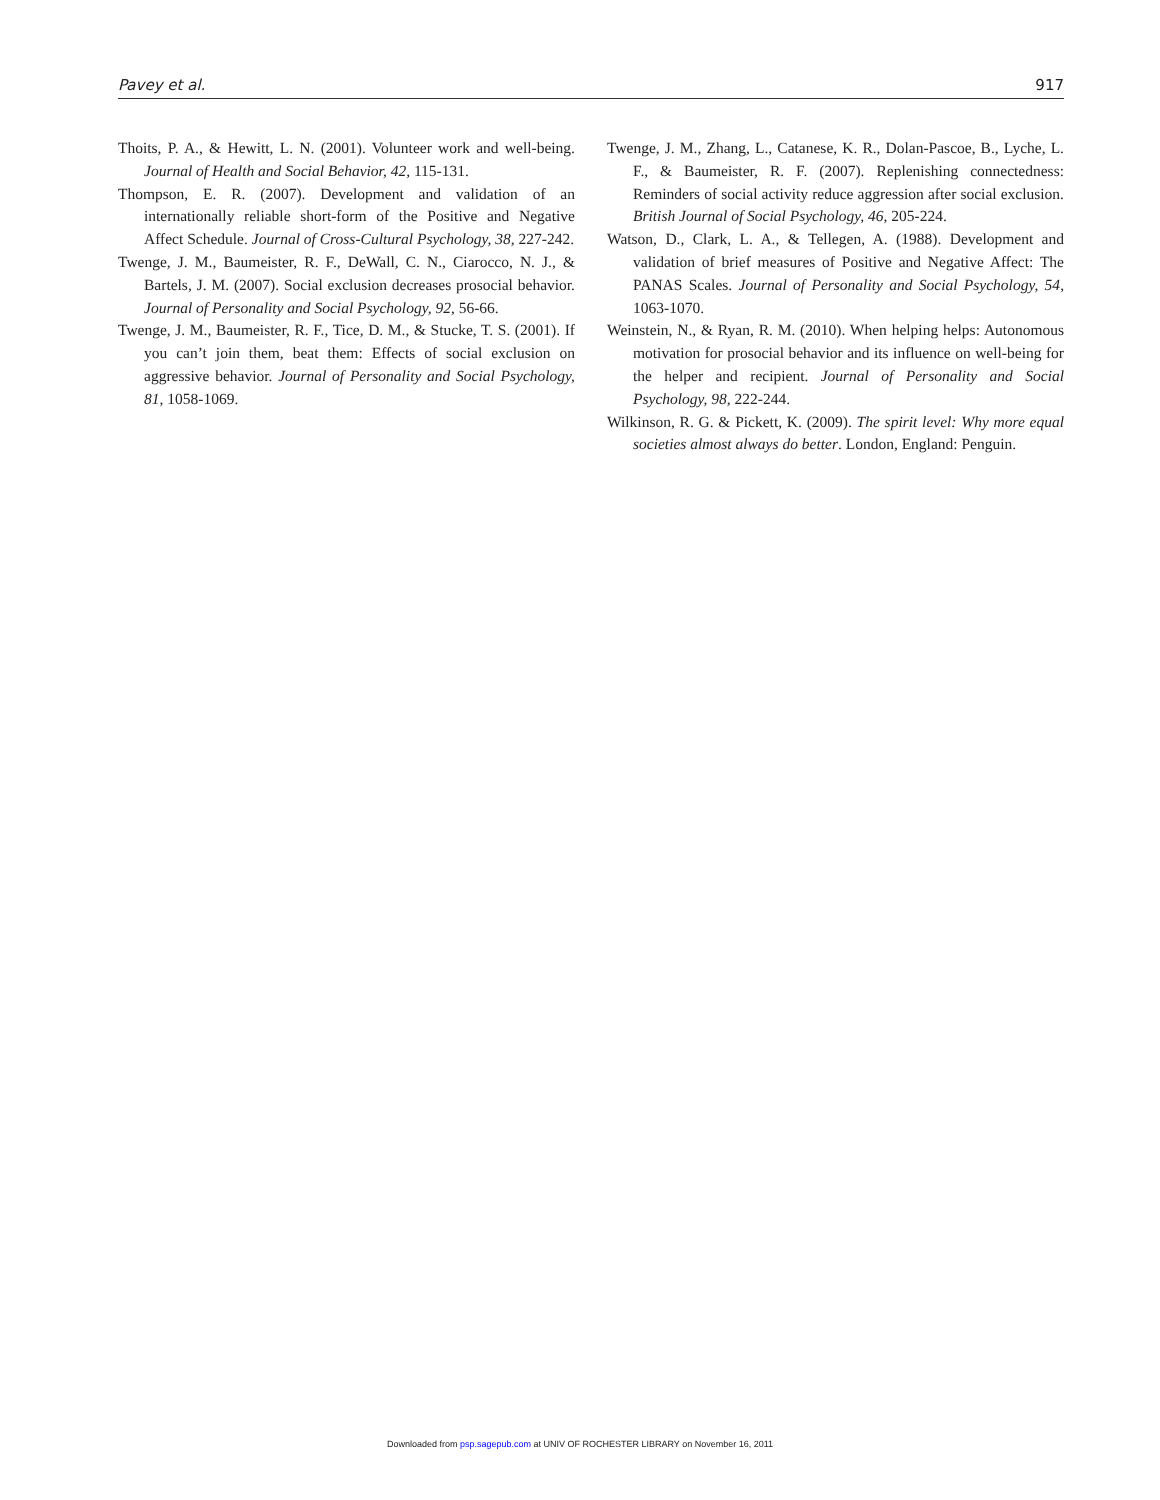Pavey et al. 917
Thoits, P. A., & Hewitt, L. N. (2001). Volunteer work and well-being. Journal of Health and Social Behavior, 42, 115-131.
Thompson, E. R. (2007). Development and validation of an internationally reliable short-form of the Positive and Negative Affect Schedule. Journal of Cross-Cultural Psychology, 38, 227-242.
Twenge, J. M., Baumeister, R. F., DeWall, C. N., Ciarocco, N. J., & Bartels, J. M. (2007). Social exclusion decreases prosocial behavior. Journal of Personality and Social Psychology, 92, 56-66.
Twenge, J. M., Baumeister, R. F., Tice, D. M., & Stucke, T. S. (2001). If you can’t join them, beat them: Effects of social exclusion on aggressive behavior. Journal of Personality and Social Psychology, 81, 1058-1069.
Twenge, J. M., Zhang, L., Catanese, K. R., Dolan-Pascoe, B., Lyche, L. F., & Baumeister, R. F. (2007). Replenishing connectedness: Reminders of social activity reduce aggression after social exclusion. British Journal of Social Psychology, 46, 205-224.
Watson, D., Clark, L. A., & Tellegen, A. (1988). Development and validation of brief measures of Positive and Negative Affect: The PANAS Scales. Journal of Personality and Social Psychology, 54, 1063-1070.
Weinstein, N., & Ryan, R. M. (2010). When helping helps: Autonomous motivation for prosocial behavior and its influence on well-being for the helper and recipient. Journal of Personality and Social Psychology, 98, 222-244.
Wilkinson, R. G. & Pickett, K. (2009). The spirit level: Why more equal societies almost always do better. London, England: Penguin.
Downloaded from psp.sagepub.com at UNIV OF ROCHESTER LIBRARY on November 16, 2011